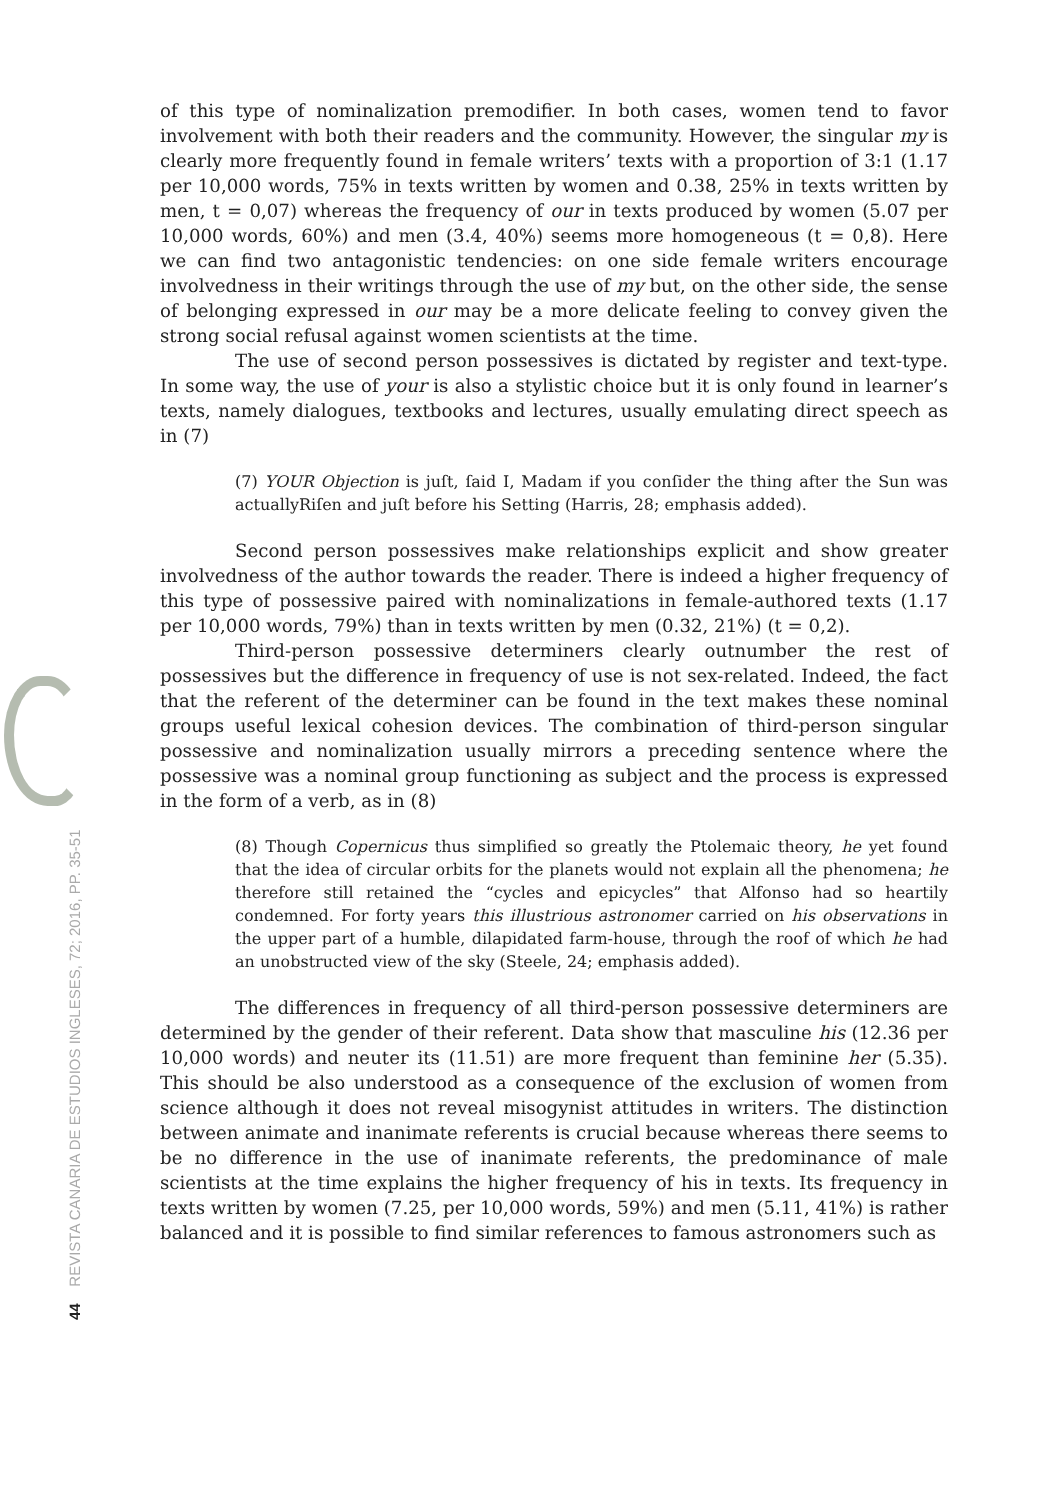44 REVISTA CANARIA DE ESTUDIOS INGLESES, 72; 2016, PP. 35-51
of this type of nominalization premodifier. In both cases, women tend to favor involvement with both their readers and the community. However, the singular my is clearly more frequently found in female writers’ texts with a proportion of 3:1 (1.17 per 10,000 words, 75% in texts written by women and 0.38, 25% in texts written by men, t = 0,07) whereas the frequency of our in texts produced by women (5.07 per 10,000 words, 60%) and men (3.4, 40%) seems more homogeneous (t = 0,8). Here we can find two antagonistic tendencies: on one side female writers encourage involvedness in their writings through the use of my but, on the other side, the sense of belonging expressed in our may be a more delicate feeling to convey given the strong social refusal against women scientists at the time.
The use of second person possessives is dictated by register and text-type. In some way, the use of your is also a stylistic choice but it is only found in learner’s texts, namely dialogues, textbooks and lectures, usually emulating direct speech as in (7)
(7) YOUR Objection is juſt, ſaid I, Madam if you conſider the thing after the Sun was actuallyRiſen and juſt before his Setting (Harris, 28; emphasis added).
Second person possessives make relationships explicit and show greater involvedness of the author towards the reader. There is indeed a higher frequency of this type of possessive paired with nominalizations in female-authored texts (1.17 per 10,000 words, 79%) than in texts written by men (0.32, 21%) (t = 0,2).
Third-person possessive determiners clearly outnumber the rest of possessives but the difference in frequency of use is not sex-related. Indeed, the fact that the referent of the determiner can be found in the text makes these nominal groups useful lexical cohesion devices. The combination of third-person singular possessive and nominalization usually mirrors a preceding sentence where the possessive was a nominal group functioning as subject and the process is expressed in the form of a verb, as in (8)
(8) Though Copernicus thus simplified so greatly the Ptolemaic theory, he yet found that the idea of circular orbits for the planets would not explain all the phenomena; he therefore still retained the “cycles and epicycles” that Alfonso had so heartily condemned. For forty years this illustrious astronomer carried on his observations in the upper part of a humble, dilapidated farm-house, through the roof of which he had an unobstructed view of the sky (Steele, 24; emphasis added).
The differences in frequency of all third-person possessive determiners are determined by the gender of their referent. Data show that masculine his (12.36 per 10,000 words) and neuter its (11.51) are more frequent than feminine her (5.35). This should be also understood as a consequence of the exclusion of women from science although it does not reveal misogynist attitudes in writers. The distinction between animate and inanimate referents is crucial because whereas there seems to be no difference in the use of inanimate referents, the predominance of male scientists at the time explains the higher frequency of his in texts. Its frequency in texts written by women (7.25, per 10,000 words, 59%) and men (5.11, 41%) is rather balanced and it is possible to find similar references to famous astronomers such as